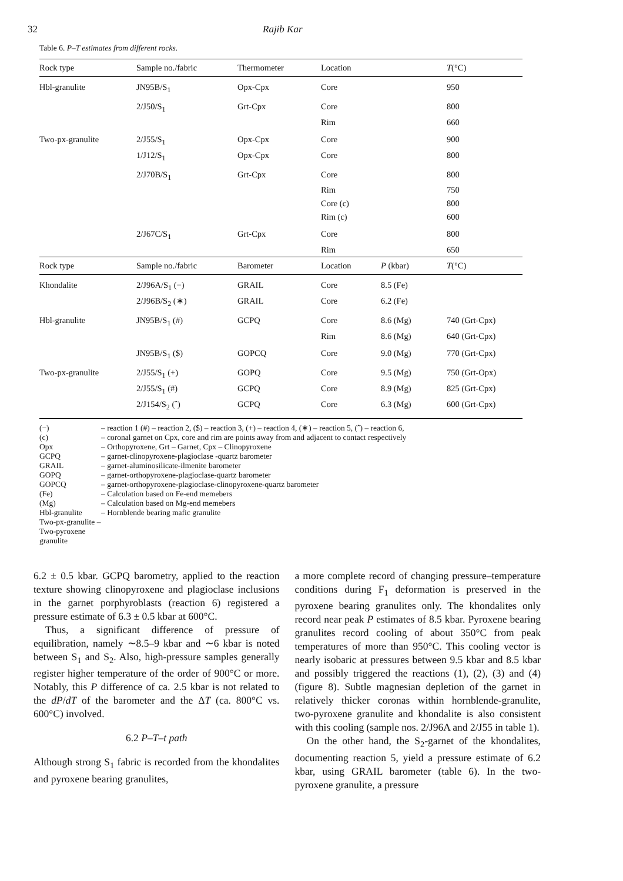32 Rajib Kar
Table 6. P–T estimates from different rocks.
| Rock type | Sample no./fabric | Thermometer | Location | | T (°C) |
| --- | --- | --- | --- | --- | --- |
| Hbl-granulite | JN95B/S<sub>1</sub> | Opx-Cpx | Core | | 950 |
| | 2/J50/S<sub>1</sub> | Grt-Cpx | Core | | 800 |
| | | | Rim | | 660 |
| Two-px-granulite | 2/J55/S<sub>1</sub> | Opx-Cpx | Core | | 900 |
| | 1/J12/S<sub>1</sub> | Opx-Cpx | Core | | 800 |
| | 2/J70B/S<sub>1</sub> | Grt-Cpx | Core | | 800 |
| | | | Rim | | 750 |
| | | | Core (c) | | 800 |
| | | | Rim (c) | | 600 |
| | 2/J67C/S<sub>1</sub> | Grt-Cpx | Core | | 800 |
| | | | Rim | | 650 |
| Rock type | Sample no./fabric | Barometer | Location | P (kbar) | T (°C) |
| Khondalite | 2/J96A/S<sub>1</sub> (−) | GRAIL | Core | 8.5 (Fe) | |
| | 2/J96B/S<sub>2</sub> (∗) | GRAIL | Core | 6.2 (Fe) | |
| Hbl-granulite | JN95B/S<sub>1</sub> (#) | GCPQ | Core | 8.6 (Mg) | 740 (Grt-Cpx) |
| | | | Rim | 8.6 (Mg) | 640 (Grt-Cpx) |
| | JN95B/S<sub>1</sub> ($) | GOPCQ | Core | 9.0 (Mg) | 770 (Grt-Cpx) |
| Two-px-granulite | 2/J55/S<sub>1</sub> (+) | GOPQ | Core | 9.5 (Mg) | 750 (Grt-Opx) |
| | 2/J55/S<sub>1</sub> (#) | GCPQ | Core | 8.9 (Mg) | 825 (Grt-Cpx) |
| | 2/J154/S<sub>2</sub> (ˆ) | GCPQ | Core | 6.3 (Mg) | 600 (Grt-Cpx) |
(−) – reaction 1 (#) – reaction 2, ($) – reaction 3, (+) – reaction 4, (∗) – reaction 5, (ˆ) – reaction 6,
(c) – coronal garnet on Cpx, core and rim are points away from and adjacent to contact respectively
Opx – Orthopyroxene, Grt – Garnet, Cpx – Clinopyroxene
GCPQ – garnet-clinopyroxene-plagioclase -quartz barometer
GRAIL – garnet-aluminosilicate-ilmenite barometer
GOPQ – garnet-orthopyroxene-plagioclase-quartz barometer
GOPCQ – garnet-orthopyroxene-plagioclase-clinopyroxene-quartz barometer
(Fe) – Calculation based on Fe-end memebers
(Mg) – Calculation based on Mg-end memebers
Hbl-granulite – Hornblende bearing mafic granulite
Two-px-granulite – Two-pyroxene granulite
6.2 ± 0.5 kbar. GCPQ barometry, applied to the reaction texture showing clinopyroxene and plagioclase inclusions in the garnet porphyroblasts (reaction 6) registered a pressure estimate of 6.3 ± 0.5 kbar at 600°C.
Thus, a significant difference of pressure of equilibration, namely ∼8.5–9 kbar and ∼6 kbar is noted between S<sub>1</sub> and S<sub>2</sub>. Also, high-pressure samples generally register higher temperature of the order of 900°C or more. Notably, this P difference of ca. 2.5 kbar is not related to the dP/dT of the barometer and the ΔT (ca. 800°C vs. 600°C) involved.
6.2 P–T–t path
Although strong S<sub>1</sub> fabric is recorded from the khondalites and pyroxene bearing granulites,
a more complete record of changing pressure–temperature conditions during F<sub>1</sub> deformation is preserved in the pyroxene bearing granulites only. The khondalites only record near peak P estimates of 8.5 kbar. Pyroxene bearing granulites record cooling of about 350°C from peak temperatures of more than 950°C. This cooling vector is nearly isobaric at pressures between 9.5 kbar and 8.5 kbar and possibly triggered the reactions (1), (2), (3) and (4) (figure 8). Subtle magnesian depletion of the garnet in relatively thicker coronas within hornblende-granulite, two-pyroxene granulite and khondalite is also consistent with this cooling (sample nos. 2/J96A and 2/J55 in table 1).
On the other hand, the S<sub>2</sub>-garnet of the khondalites, documenting reaction 5, yield a pressure estimate of 6.2 kbar, using GRAIL barometer (table 6). In the two-pyroxene granulite, a pressure